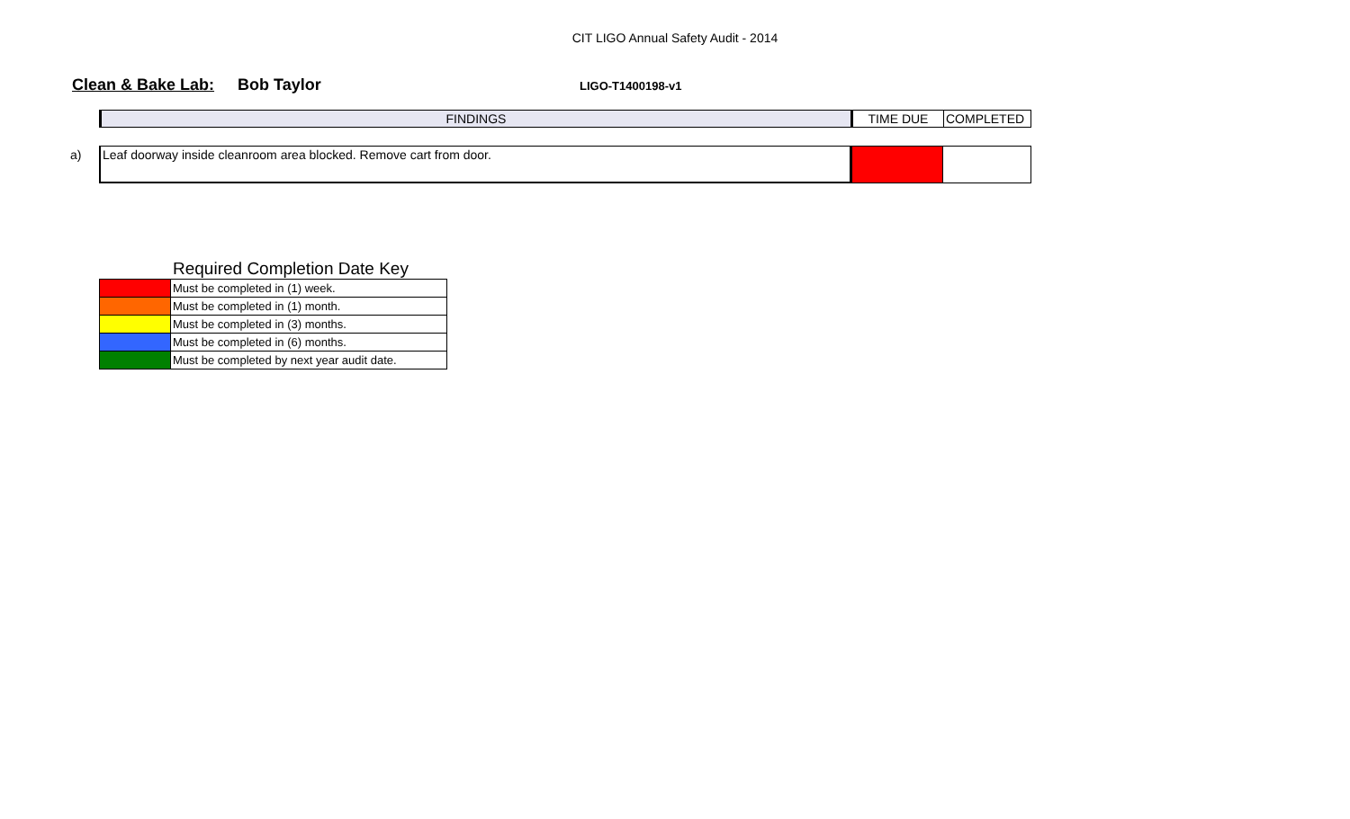CIT LIGO Annual Safety Audit - 2014
Clean & Bake Lab: Bob Taylor LIGO-T1400198-v1
| FINDINGS | TIME DUE | COMPLETED |
| --- | --- | --- |
a)
| Leaf doorway inside cleanroom area blocked. Remove cart from door. | | |
Required Completion Date Key
| | Must be completed in (1) week. |
| | Must be completed in (1) month. |
| | Must be completed in (3) months. |
| | Must be completed in (6) months. |
| | Must be completed by next year audit date. |